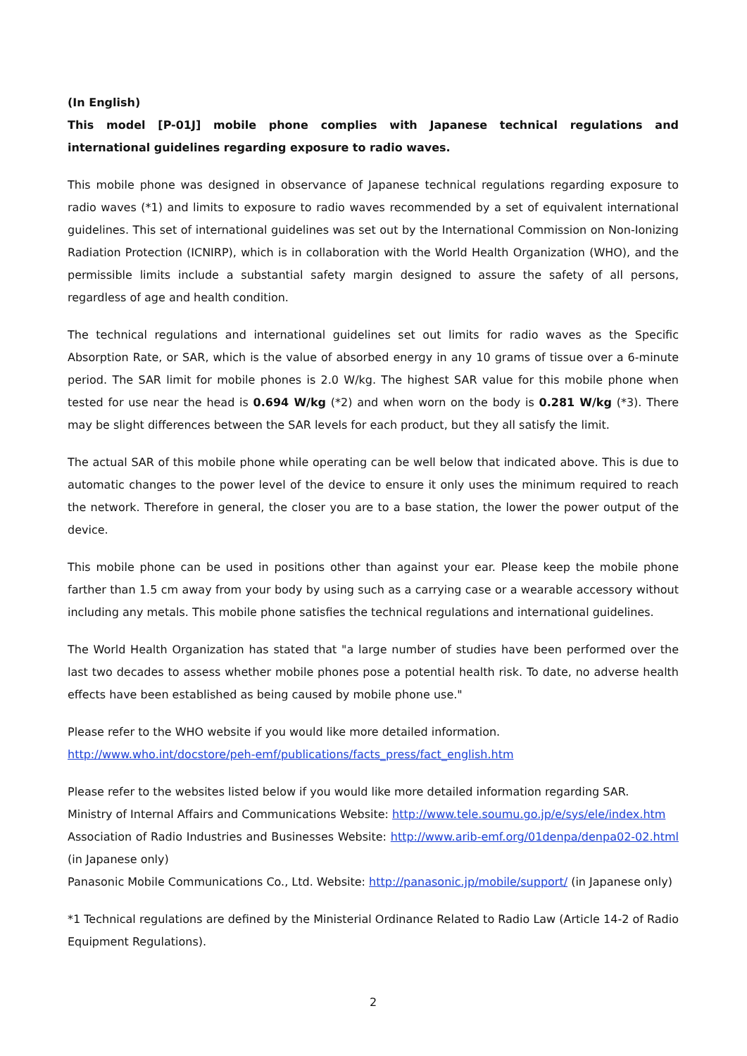(In English)
This model [P-01J] mobile phone complies with Japanese technical regulations and international guidelines regarding exposure to radio waves.
This mobile phone was designed in observance of Japanese technical regulations regarding exposure to radio waves (*1) and limits to exposure to radio waves recommended by a set of equivalent international guidelines. This set of international guidelines was set out by the International Commission on Non-Ionizing Radiation Protection (ICNIRP), which is in collaboration with the World Health Organization (WHO), and the permissible limits include a substantial safety margin designed to assure the safety of all persons, regardless of age and health condition.
The technical regulations and international guidelines set out limits for radio waves as the Specific Absorption Rate, or SAR, which is the value of absorbed energy in any 10 grams of tissue over a 6-minute period. The SAR limit for mobile phones is 2.0 W/kg. The highest SAR value for this mobile phone when tested for use near the head is 0.694 W/kg (*2) and when worn on the body is 0.281 W/kg (*3). There may be slight differences between the SAR levels for each product, but they all satisfy the limit.
The actual SAR of this mobile phone while operating can be well below that indicated above. This is due to automatic changes to the power level of the device to ensure it only uses the minimum required to reach the network. Therefore in general, the closer you are to a base station, the lower the power output of the device.
This mobile phone can be used in positions other than against your ear. Please keep the mobile phone farther than 1.5 cm away from your body by using such as a carrying case or a wearable accessory without including any metals. This mobile phone satisfies the technical regulations and international guidelines.
The World Health Organization has stated that "a large number of studies have been performed over the last two decades to assess whether mobile phones pose a potential health risk. To date, no adverse health effects have been established as being caused by mobile phone use."
Please refer to the WHO website if you would like more detailed information.
http://www.who.int/docstore/peh-emf/publications/facts_press/fact_english.htm
Please refer to the websites listed below if you would like more detailed information regarding SAR.
Ministry of Internal Affairs and Communications Website: http://www.tele.soumu.go.jp/e/sys/ele/index.htm
Association of Radio Industries and Businesses Website: http://www.arib-emf.org/01denpa/denpa02-02.html (in Japanese only)
Panasonic Mobile Communications Co., Ltd. Website: http://panasonic.jp/mobile/support/ (in Japanese only)
*1 Technical regulations are defined by the Ministerial Ordinance Related to Radio Law (Article 14-2 of Radio Equipment Regulations).
2